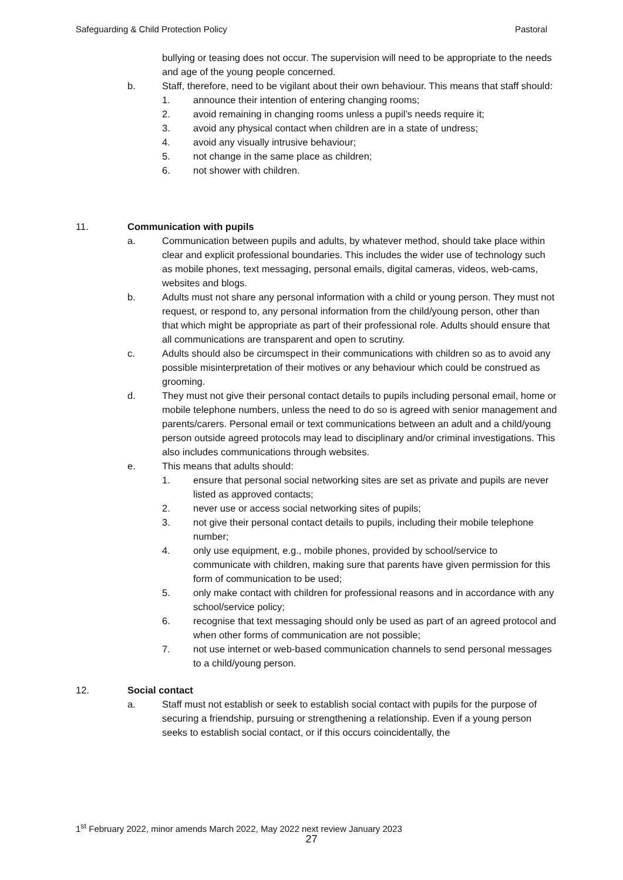Safeguarding & Child Protection Policy Pastoral
bullying or teasing does not occur. The supervision will need to be appropriate to the needs and age of the young people concerned.
b. Staff, therefore, need to be vigilant about their own behaviour. This means that staff should:
1. announce their intention of entering changing rooms;
2. avoid remaining in changing rooms unless a pupil’s needs require it;
3. avoid any physical contact when children are in a state of undress;
4. avoid any visually intrusive behaviour;
5. not change in the same place as children;
6. not shower with children.
11. Communication with pupils
a. Communication between pupils and adults, by whatever method, should take place within clear and explicit professional boundaries. This includes the wider use of technology such as mobile phones, text messaging, personal emails, digital cameras, videos, web-cams, websites and blogs.
b. Adults must not share any personal information with a child or young person. They must not request, or respond to, any personal information from the child/young person, other than that which might be appropriate as part of their professional role. Adults should ensure that all communications are transparent and open to scrutiny.
c. Adults should also be circumspect in their communications with children so as to avoid any possible misinterpretation of their motives or any behaviour which could be construed as grooming.
d. They must not give their personal contact details to pupils including personal email, home or mobile telephone numbers, unless the need to do so is agreed with senior management and parents/carers. Personal email or text communications between an adult and a child/young person outside agreed protocols may lead to disciplinary and/or criminal investigations. This also includes communications through websites.
e. This means that adults should:
1. ensure that personal social networking sites are set as private and pupils are never listed as approved contacts;
2. never use or access social networking sites of pupils;
3. not give their personal contact details to pupils, including their mobile telephone number;
4. only use equipment, e.g., mobile phones, provided by school/service to communicate with children, making sure that parents have given permission for this form of communication to be used;
5. only make contact with children for professional reasons and in accordance with any school/service policy;
6. recognise that text messaging should only be used as part of an agreed protocol and when other forms of communication are not possible;
7. not use internet or web-based communication channels to send personal messages to a child/young person.
12. Social contact
a. Staff must not establish or seek to establish social contact with pupils for the purpose of securing a friendship, pursuing or strengthening a relationship. Even if a young person seeks to establish social contact, or if this occurs coincidentally, the
1<sup>st</sup> February 2022, minor amends March 2022, May 2022 next review January 2023
27